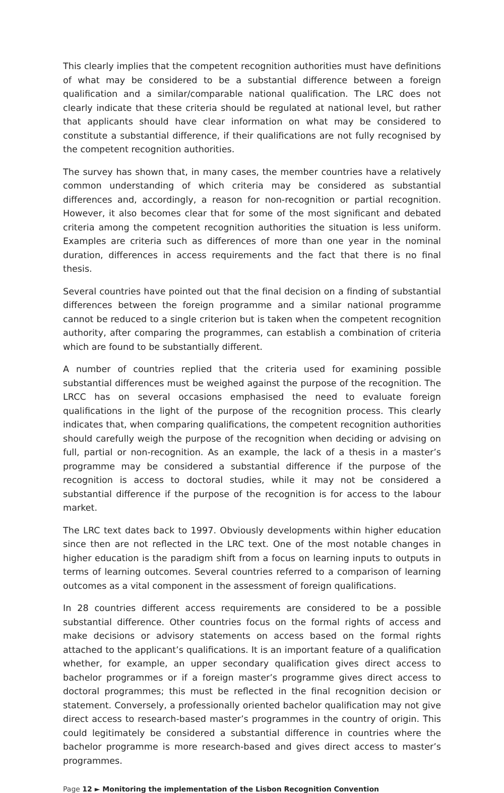This clearly implies that the competent recognition authorities must have definitions of what may be considered to be a substantial difference between a foreign qualification and a similar/comparable national qualification. The LRC does not clearly indicate that these criteria should be regulated at national level, but rather that applicants should have clear information on what may be considered to constitute a substantial difference, if their qualifications are not fully recognised by the competent recognition authorities.
The survey has shown that, in many cases, the member countries have a relatively common understanding of which criteria may be considered as substantial differences and, accordingly, a reason for non-recognition or partial recognition. However, it also becomes clear that for some of the most significant and debated criteria among the competent recognition authorities the situation is less uniform. Examples are criteria such as differences of more than one year in the nominal duration, differences in access requirements and the fact that there is no final thesis.
Several countries have pointed out that the final decision on a finding of substantial differences between the foreign programme and a similar national programme cannot be reduced to a single criterion but is taken when the competent recognition authority, after comparing the programmes, can establish a combination of criteria which are found to be substantially different.
A number of countries replied that the criteria used for examining possible substantial differences must be weighed against the purpose of the recognition. The LRCC has on several occasions emphasised the need to evaluate foreign qualifications in the light of the purpose of the recognition process. This clearly indicates that, when comparing qualifications, the competent recognition authorities should carefully weigh the purpose of the recognition when deciding or advising on full, partial or non-recognition. As an example, the lack of a thesis in a master’s programme may be considered a substantial difference if the purpose of the recognition is access to doctoral studies, while it may not be considered a substantial difference if the purpose of the recognition is for access to the labour market.
The LRC text dates back to 1997. Obviously developments within higher education since then are not reflected in the LRC text. One of the most notable changes in higher education is the paradigm shift from a focus on learning inputs to outputs in terms of learning outcomes. Several countries referred to a comparison of learning outcomes as a vital component in the assessment of foreign qualifications.
In 28 countries different access requirements are considered to be a possible substantial difference. Other countries focus on the formal rights of access and make decisions or advisory statements on access based on the formal rights attached to the applicant’s qualifications. It is an important feature of a qualification whether, for example, an upper secondary qualification gives direct access to bachelor programmes or if a foreign master’s programme gives direct access to doctoral programmes; this must be reflected in the final recognition decision or statement. Conversely, a professionally oriented bachelor qualification may not give direct access to research-based master’s programmes in the country of origin. This could legitimately be considered a substantial difference in countries where the bachelor programme is more research-based and gives direct access to master’s programmes.
Page 12 ► Monitoring the implementation of the Lisbon Recognition Convention